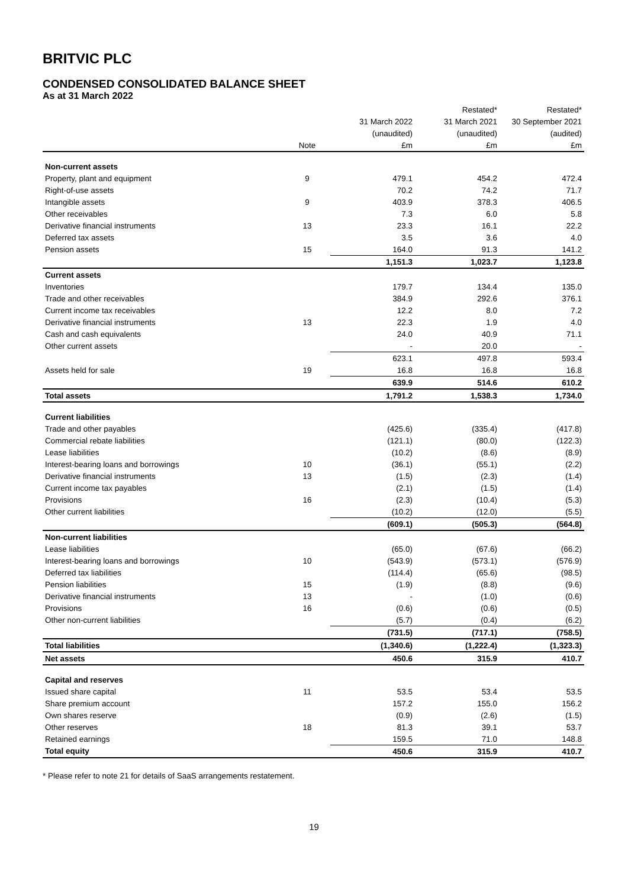BRITVIC PLC
CONDENSED CONSOLIDATED BALANCE SHEET
As at 31 March 2022
| | | | Restated* | Restated* |
| --- | --- | --- | --- | --- |
| | | 31 March 2022 | 31 March 2021 | 30 September 2021 |
| | | (unaudited) | (unaudited) | (audited) |
| | Note | £m | £m | £m |
| Non-current assets | | | | |
| Property, plant and equipment | 9 | 479.1 | 454.2 | 472.4 |
| Right-of-use assets | | 70.2 | 74.2 | 71.7 |
| Intangible assets | 9 | 403.9 | 378.3 | 406.5 |
| Other receivables | | 7.3 | 6.0 | 5.8 |
| Derivative financial instruments | 13 | 23.3 | 16.1 | 22.2 |
| Deferred tax assets | | 3.5 | 3.6 | 4.0 |
| Pension assets | 15 | 164.0 | 91.3 | 141.2 |
| | | 1,151.3 | 1,023.7 | 1,123.8 |
| Current assets | | | | |
| Inventories | | 179.7 | 134.4 | 135.0 |
| Trade and other receivables | | 384.9 | 292.6 | 376.1 |
| Current income tax receivables | | 12.2 | 8.0 | 7.2 |
| Derivative financial instruments | 13 | 22.3 | 1.9 | 4.0 |
| Cash and cash equivalents | | 24.0 | 40.9 | 71.1 |
| Other current assets | | - | 20.0 | - |
| | | 623.1 | 497.8 | 593.4 |
| Assets held for sale | 19 | 16.8 | 16.8 | 16.8 |
| | | 639.9 | 514.6 | 610.2 |
| Total assets | | 1,791.2 | 1,538.3 | 1,734.0 |
| Current liabilities | | | | |
| Trade and other payables | | (425.6) | (335.4) | (417.8) |
| Commercial rebate liabilities | | (121.1) | (80.0) | (122.3) |
| Lease liabilities | | (10.2) | (8.6) | (8.9) |
| Interest-bearing loans and borrowings | 10 | (36.1) | (55.1) | (2.2) |
| Derivative financial instruments | 13 | (1.5) | (2.3) | (1.4) |
| Current income tax payables | | (2.1) | (1.5) | (1.4) |
| Provisions | 16 | (2.3) | (10.4) | (5.3) |
| Other current liabilities | | (10.2) | (12.0) | (5.5) |
| | | (609.1) | (505.3) | (564.8) |
| Non-current liabilities | | | | |
| Lease liabilities | | (65.0) | (67.6) | (66.2) |
| Interest-bearing loans and borrowings | 10 | (543.9) | (573.1) | (576.9) |
| Deferred tax liabilities | | (114.4) | (65.6) | (98.5) |
| Pension liabilities | 15 | (1.9) | (8.8) | (9.6) |
| Derivative financial instruments | 13 | - | (1.0) | (0.6) |
| Provisions | 16 | (0.6) | (0.6) | (0.5) |
| Other non-current liabilities | | (5.7) | (0.4) | (6.2) |
| | | (731.5) | (717.1) | (758.5) |
| Total liabilities | | (1,340.6) | (1,222.4) | (1,323.3) |
| Net assets | | 450.6 | 315.9 | 410.7 |
| Capital and reserves | | | | |
| Issued share capital | 11 | 53.5 | 53.4 | 53.5 |
| Share premium account | | 157.2 | 155.0 | 156.2 |
| Own shares reserve | | (0.9) | (2.6) | (1.5) |
| Other reserves | 18 | 81.3 | 39.1 | 53.7 |
| Retained earnings | | 159.5 | 71.0 | 148.8 |
| Total equity | | 450.6 | 315.9 | 410.7 |
* Please refer to note 21 for details of SaaS arrangements restatement.
19